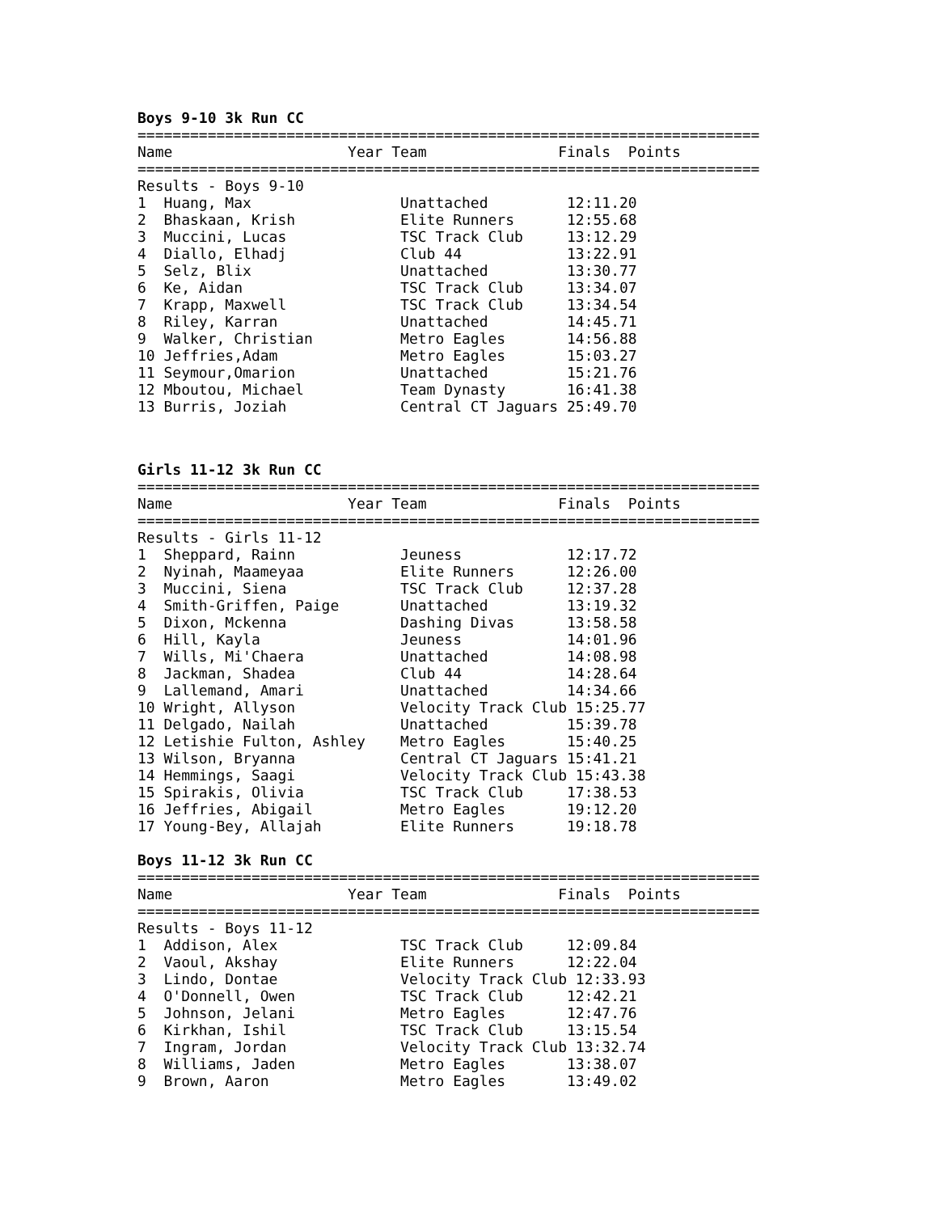Boys 9-10 3k Run CC
=======================================================================
Name                    Year Team               Finals  Points
=======================================================================
Results - Boys 9-10
1  Huang, Max                 Unattached         12:11.20
2  Bhaskaan, Krish            Elite Runners      12:55.68
3  Muccini, Lucas             TSC Track Club     13:12.29
4  Diallo, Elhadj             Club 44            13:22.91
5  Selz, Blix                 Unattached         13:30.77
6  Ke, Aidan                  TSC Track Club     13:34.07
7  Krapp, Maxwell             TSC Track Club     13:34.54
8  Riley, Karran              Unattached         14:45.71
9  Walker, Christian          Metro Eagles       14:56.88
10 Jeffries,Adam              Metro Eagles       15:03.27
11 Seymour,Omarion            Unattached         15:21.76
12 Mboutou, Michael           Team Dynasty       16:41.38
13 Burris, Joziah             Central CT Jaguars 25:49.70
Girls 11-12 3k Run CC
=======================================================================
Name                    Year Team               Finals  Points
=======================================================================
Results - Girls 11-12
1  Sheppard, Rainn            Jeuness            12:17.72
2  Nyinah, Maameyaa           Elite Runners      12:26.00
3  Muccini, Siena             TSC Track Club     12:37.28
4  Smith-Griffen, Paige       Unattached         13:19.32
5  Dixon, Mckenna             Dashing Divas      13:58.58
6  Hill, Kayla                Jeuness            14:01.96
7  Wills, Mi'Chaera           Unattached         14:08.98
8  Jackman, Shadea            Club 44            14:28.64
9  Lallemand, Amari           Unattached         14:34.66
10 Wright, Allyson            Velocity Track Club 15:25.77
11 Delgado, Nailah            Unattached         15:39.78
12 Letishie Fulton, Ashley    Metro Eagles       15:40.25
13 Wilson, Bryanna            Central CT Jaguars 15:41.21
14 Hemmings, Saagi            Velocity Track Club 15:43.38
15 Spirakis, Olivia           TSC Track Club     17:38.53
16 Jeffries, Abigail          Metro Eagles       19:12.20
17 Young-Bey, Allajah         Elite Runners      19:18.78
Boys 11-12 3k Run CC
=======================================================================
Name                    Year Team               Finals  Points
=======================================================================
Results - Boys 11-12
1  Addison, Alex              TSC Track Club     12:09.84
2  Vaoul, Akshay              Elite Runners      12:22.04
3  Lindo, Dontae              Velocity Track Club 12:33.93
4  O'Donnell, Owen            TSC Track Club     12:42.21
5  Johnson, Jelani            Metro Eagles       12:47.76
6  Kirkhan, Ishil             TSC Track Club     13:15.54
7  Ingram, Jordan             Velocity Track Club 13:32.74
8  Williams, Jaden            Metro Eagles       13:38.07
9  Brown, Aaron               Metro Eagles       13:49.02